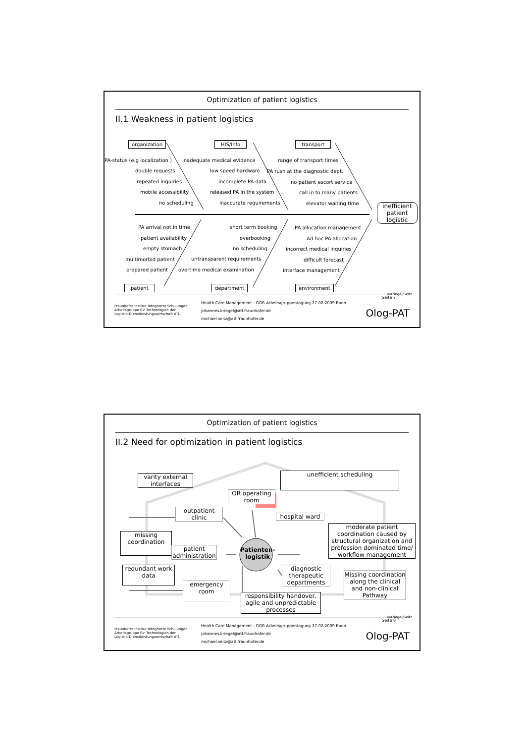Optimization of patient logistics
II.1 Weakness in patient logistics
organization HIS/Info transport
PA-status (e.g localization )
double requests
repeated inquiries
mobile accessibility
no scheduling
inadequate medical evidence
low speed hardware
incomplete PA-data
released PA in the system
inaccurate requirements
range of transport times
PA rush at the diagnostic dept.
no patient escort service
call in to many patients
elevator waiting time inefficient patient logistic
PA arrival not in time
patient availability
empty stomach
multimorbid patient
prepared patient
short term booking
overbooking
no scheduling
untransparent requirements
overtime medical examination
PA allocation management
Ad hoc PA allocation
incorrect medical inquiries
difficult forecast
interface management
patient department environment
©Kriegel/Seitz
Fraunhofer Institut Integrierte Schulungen
Arbeitsgruppe für Technologien der
Logistik-Dienstleistungswirtschaft ATL
Health Care Management - GOR Arbeitsgruppentagung 27.02.2009 Bonn
johannes.kriegel@atl.fraunhofer.de
michael.seitz@atl.fraunhofer.de
Seite 7
Olog-PAT
Optimization of patient logistics
II.2 Need for optimization in patient logistics
varity external interfaces unefficient scheduling
OR operating room
outpatient clinic
hospital ward
moderate patient coordination caused by structural organization and profession dominated time/ workflow management
missing coordination
patient administration Patienten-
logistik
redundant work data diagnostic therapeutic departments
Missing coordination along the clinical and non-clinical Pathway
emergency room
responsibility handover, agile and unpredictable processes
©Kriegel/Seitz
Fraunhofer Institut Integrierte Schulungen
Arbeitsgruppe für Technologien der
Logistik-Dienstleistungswirtschaft ATL
Health Care Management - GOR Arbeitsgruppentagung 27.02.2009 Bonn
johannes.kriegel@atl.fraunhofer.de
michael.seitz@atl.fraunhofer.de
Seite 8
Olog-PAT